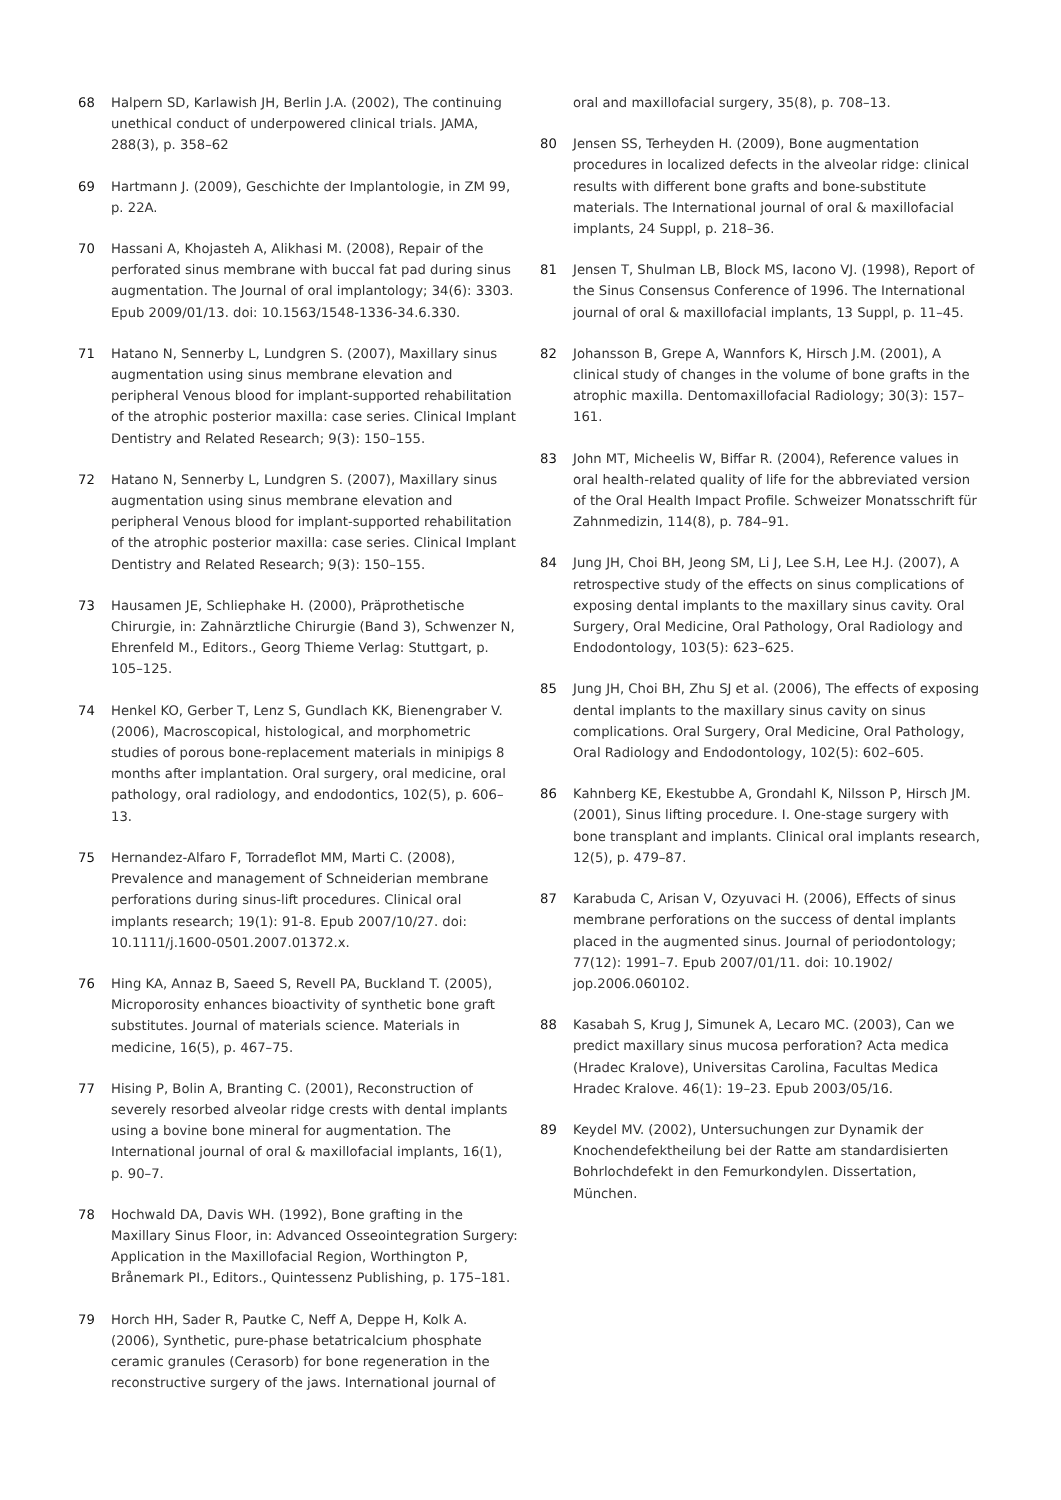68 Halpern SD, Karlawish JH, Berlin J.A. (2002), The continuing unethical conduct of underpowered clinical trials. JAMA, 288(3), p. 358–62
69 Hartmann J. (2009), Geschichte der Implantologie, in ZM 99, p. 22A.
70 Hassani A, Khojasteh A, Alikhasi M. (2008), Repair of the perforated sinus membrane with buccal fat pad during sinus augmentation. The Journal of oral implantology; 34(6): 3303. Epub 2009/01/13. doi: 10.1563/1548-1336-34.6.330.
71 Hatano N, Sennerby L, Lundgren S. (2007), Maxillary sinus augmentation using sinus membrane elevation and peripheral Venous blood for implant-supported rehabilitation of the atrophic posterior maxilla: case series. Clinical Implant Dentistry and Related Research; 9(3): 150–155.
72 Hatano N, Sennerby L, Lundgren S. (2007), Maxillary sinus augmentation using sinus membrane elevation and peripheral Venous blood for implant-supported rehabilitation of the atrophic posterior maxilla: case series. Clinical Implant Dentistry and Related Research; 9(3): 150–155.
73 Hausamen JE, Schliephake H. (2000), Präprothetische Chirurgie, in: Zahnärztliche Chirurgie (Band 3), Schwenzer N, Ehrenfeld M., Editors., Georg Thieme Verlag: Stuttgart, p. 105–125.
74 Henkel KO, Gerber T, Lenz S, Gundlach KK, Bienengraber V. (2006), Macroscopical, histological, and morphometric studies of porous bone-replacement materials in minipigs 8 months after implantation. Oral surgery, oral medicine, oral pathology, oral radiology, and endodontics, 102(5), p. 606–13.
75 Hernandez-Alfaro F, Torradeflot MM, Marti C. (2008), Prevalence and management of Schneiderian membrane perforations during sinus-lift procedures. Clinical oral implants research; 19(1): 91-8. Epub 2007/10/27. doi: 10.1111/j.1600-0501.2007.01372.x.
76 Hing KA, Annaz B, Saeed S, Revell PA, Buckland T. (2005), Microporosity enhances bioactivity of synthetic bone graft substitutes. Journal of materials science. Materials in medicine, 16(5), p. 467–75.
77 Hising P, Bolin A, Branting C. (2001), Reconstruction of severely resorbed alveolar ridge crests with dental implants using a bovine bone mineral for augmentation. The International journal of oral & maxillofacial implants, 16(1), p. 90–7.
78 Hochwald DA, Davis WH. (1992), Bone grafting in the Maxillary Sinus Floor, in: Advanced Osseointegration Surgery: Application in the Maxillofacial Region, Worthington P, Brånemark PI., Editors., Quintessenz Publishing, p. 175–181.
79 Horch HH, Sader R, Pautke C, Neff A, Deppe H, Kolk A. (2006), Synthetic, pure-phase betatricalcium phosphate ceramic granules (Cerasorb) for bone regeneration in the reconstructive surgery of the jaws. International journal of
oral and maxillofacial surgery, 35(8), p. 708–13.
80 Jensen SS, Terheyden H. (2009), Bone augmentation procedures in localized defects in the alveolar ridge: clinical results with different bone grafts and bone-substitute materials. The International journal of oral & maxillofacial implants, 24 Suppl, p. 218–36.
81 Jensen T, Shulman LB, Block MS, Iacono VJ. (1998), Report of the Sinus Consensus Conference of 1996. The International journal of oral & maxillofacial implants, 13 Suppl, p. 11–45.
82 Johansson B, Grepe A, Wannfors K, Hirsch J.M. (2001), A clinical study of changes in the volume of bone grafts in the atrophic maxilla. Dentomaxillofacial Radiology; 30(3): 157–161.
83 John MT, Micheelis W, Biffar R. (2004), Reference values in oral health-related quality of life for the abbreviated version of the Oral Health Impact Profile. Schweizer Monatsschrift für Zahnmedizin, 114(8), p. 784–91.
84 Jung JH, Choi BH, Jeong SM, Li J, Lee S.H, Lee H.J. (2007), A retrospective study of the effects on sinus complications of exposing dental implants to the maxillary sinus cavity. Oral Surgery, Oral Medicine, Oral Pathology, Oral Radiology and Endodontology, 103(5): 623–625.
85 Jung JH, Choi BH, Zhu SJ et al. (2006), The effects of exposing dental implants to the maxillary sinus cavity on sinus complications. Oral Surgery, Oral Medicine, Oral Pathology, Oral Radiology and Endodontology, 102(5): 602–605.
86 Kahnberg KE, Ekestubbe A, Grondahl K, Nilsson P, Hirsch JM. (2001), Sinus lifting procedure. I. One-stage surgery with bone transplant and implants. Clinical oral implants research, 12(5), p. 479–87.
87 Karabuda C, Arisan V, Ozyuvaci H. (2006), Effects of sinus membrane perforations on the success of dental implants placed in the augmented sinus. Journal of periodontology; 77(12): 1991–7. Epub 2007/01/11. doi: 10.1902/ jop.2006.060102.
88 Kasabah S, Krug J, Simunek A, Lecaro MC. (2003), Can we predict maxillary sinus mucosa perforation? Acta medica (Hradec Kralove), Universitas Carolina, Facultas Medica Hradec Kralove. 46(1): 19–23. Epub 2003/05/16.
89 Keydel MV. (2002), Untersuchungen zur Dynamik der Knochendefektheilung bei der Ratte am standardisierten Bohrlochdefekt in den Femurkondylen. Dissertation, München.